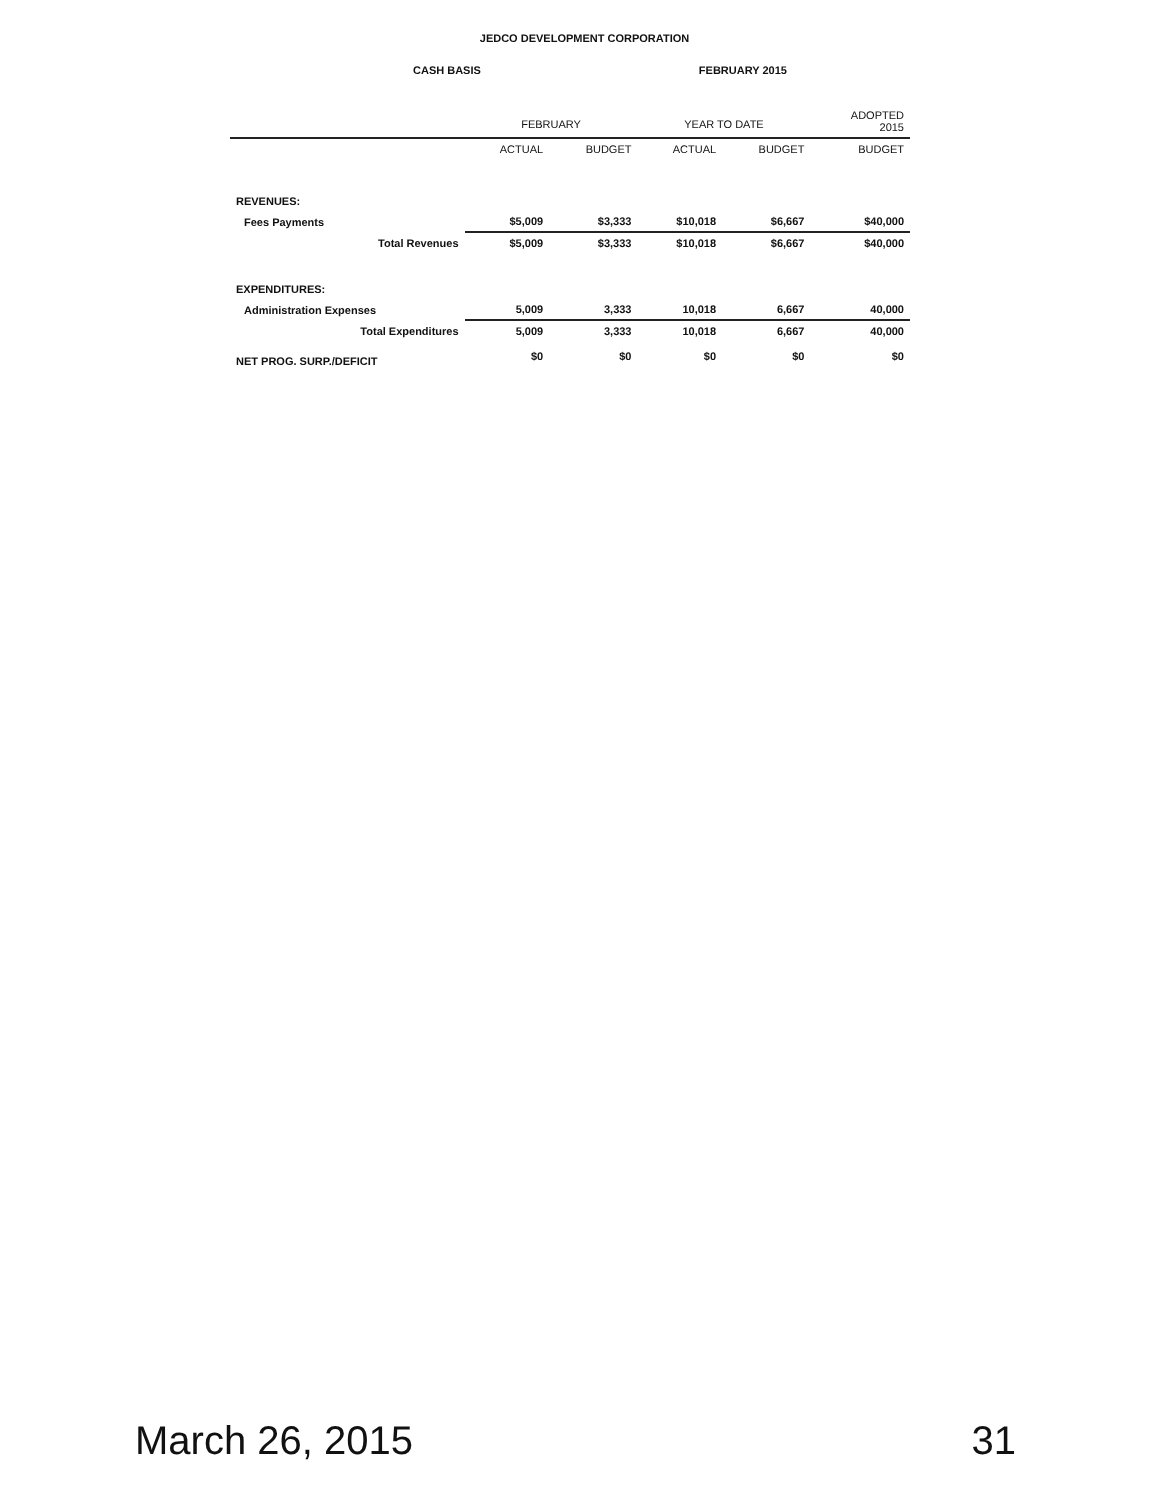JEDCO DEVELOPMENT CORPORATION
CASH BASIS FEBRUARY 2015
| | FEBRUARY | | YEAR TO DATE | | ADOPTED 2015 |
| --- | --- | --- | --- | --- | --- |
| | ACTUAL | BUDGET | ACTUAL | BUDGET | BUDGET |
| REVENUES: | | | | | |
| Fees Payments | $5,009 | $3,333 | $10,018 | $6,667 | $40,000 |
| Total Revenues | $5,009 | $3,333 | $10,018 | $6,667 | $40,000 |
| EXPENDITURES: | | | | | |
| Administration Expenses | 5,009 | 3,333 | 10,018 | 6,667 | 40,000 |
| Total Expenditures | 5,009 | 3,333 | 10,018 | 6,667 | 40,000 |
| NET PROG. SURP./DEFICIT | $0 | $0 | $0 | $0 | $0 |
March 26, 2015 31